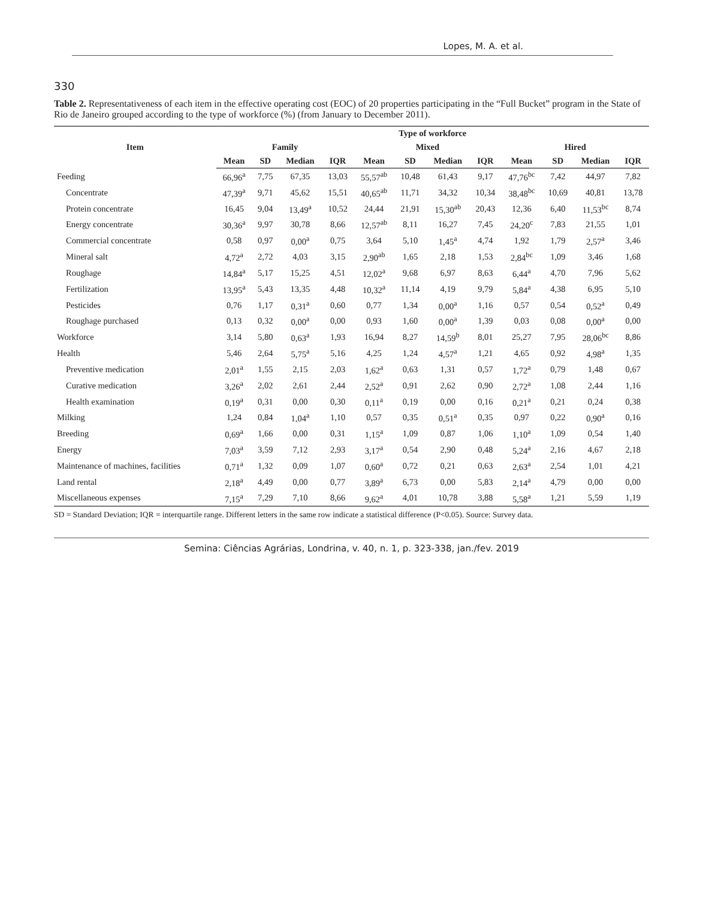Lopes, M. A. et al.
330
Table 2. Representativeness of each item in the effective operating cost (EOC) of 20 properties participating in the “Full Bucket” program in the State of Rio de Janeiro grouped according to the type of workforce (%) (from January to December 2011).
| Item | Type of workforce | | | | | | | | | | | |
| --- | --- | --- | --- | --- | --- | --- | --- | --- | --- | --- | --- | --- |
| | Family | | | | Mixed | | | | Hired | | | |
| | Mean | SD | Median | IQR | Mean | SD | Median | IQR | Mean | SD | Median | IQR |
| Feeding | 66,96<sup>a</sup> | 7,75 | 67,35 | 13,03 | 55,57<sup>ab</sup> | 10,48 | 61,43 | 9,17 | 47,76<sup>bc</sup> | 7,42 | 44,97 | 7,82 |
| Concentrate | 47,39<sup>a</sup> | 9,71 | 45,62 | 15,51 | 40,65<sup>ab</sup> | 11,71 | 34,32 | 10,34 | 38,48<sup>bc</sup> | 10,69 | 40,81 | 13,78 |
| Protein concentrate | 16,45 | 9,04 | 13,49<sup>a</sup> | 10,52 | 24,44 | 21,91 | 15,30<sup>ab</sup> | 20,43 | 12,36 | 6,40 | 11,53<sup>bc</sup> | 8,74 |
| Energy concentrate | 30,36<sup>a</sup> | 9,97 | 30,78 | 8,66 | 12,57<sup>ab</sup> | 8,11 | 16,27 | 7,45 | 24,20<sup>c</sup> | 7,83 | 21,55 | 1,01 |
| Commercial concentrate | 0,58 | 0,97 | 0,00<sup>a</sup> | 0,75 | 3,64 | 5,10 | 1,45<sup>a</sup> | 4,74 | 1,92 | 1,79 | 2,57<sup>a</sup> | 3,46 |
| Mineral salt | 4,72<sup>a</sup> | 2,72 | 4,03 | 3,15 | 2,90<sup>ab</sup> | 1,65 | 2,18 | 1,53 | 2,84<sup>bc</sup> | 1,09 | 3,46 | 1,68 |
| Roughage | 14,84<sup>a</sup> | 5,17 | 15,25 | 4,51 | 12,02<sup>a</sup> | 9,68 | 6,97 | 8,63 | 6,44<sup>a</sup> | 4,70 | 7,96 | 5,62 |
| Fertilization | 13,95<sup>a</sup> | 5,43 | 13,35 | 4,48 | 10,32<sup>a</sup> | 11,14 | 4,19 | 9,79 | 5,84<sup>a</sup> | 4,38 | 6,95 | 5,10 |
| Pesticides | 0,76 | 1,17 | 0,31<sup>a</sup> | 0,60 | 0,77 | 1,34 | 0,00<sup>a</sup> | 1,16 | 0,57 | 0,54 | 0,52<sup>a</sup> | 0,49 |
| Roughage purchased | 0,13 | 0,32 | 0,00<sup>a</sup> | 0,00 | 0,93 | 1,60 | 0,00<sup>a</sup> | 1,39 | 0,03 | 0,08 | 0,00<sup>a</sup> | 0,00 |
| Workforce | 3,14 | 5,80 | 0,63<sup>a</sup> | 1,93 | 16,94 | 8,27 | 14,59<sup>b</sup> | 8,01 | 25,27 | 7,95 | 28,06<sup>bc</sup> | 8,86 |
| Health | 5,46 | 2,64 | 5,75<sup>a</sup> | 5,16 | 4,25 | 1,24 | 4,57<sup>a</sup> | 1,21 | 4,65 | 0,92 | 4,98<sup>a</sup> | 1,35 |
| Preventive medication | 2,01<sup>a</sup> | 1,55 | 2,15 | 2,03 | 1,62<sup>a</sup> | 0,63 | 1,31 | 0,57 | 1,72<sup>a</sup> | 0,79 | 1,48 | 0,67 |
| Curative medication | 3,26<sup>a</sup> | 2,02 | 2,61 | 2,44 | 2,52<sup>a</sup> | 0,91 | 2,62 | 0,90 | 2,72<sup>a</sup> | 1,08 | 2,44 | 1,16 |
| Health examination | 0,19<sup>a</sup> | 0,31 | 0,00 | 0,30 | 0,11<sup>a</sup> | 0,19 | 0,00 | 0,16 | 0,21<sup>a</sup> | 0,21 | 0,24 | 0,38 |
| Milking | 1,24 | 0,84 | 1,04<sup>a</sup> | 1,10 | 0,57 | 0,35 | 0,51<sup>a</sup> | 0,35 | 0,97 | 0,22 | 0,90<sup>a</sup> | 0,16 |
| Breeding | 0,69<sup>a</sup> | 1,66 | 0,00 | 0,31 | 1,15<sup>a</sup> | 1,09 | 0,87 | 1,06 | 1,10<sup>a</sup> | 1,09 | 0,54 | 1,40 |
| Energy | 7,03<sup>a</sup> | 3,59 | 7,12 | 2,93 | 3,17<sup>a</sup> | 0,54 | 2,90 | 0,48 | 5,24<sup>a</sup> | 2,16 | 4,67 | 2,18 |
| Maintenance of machines, facilities | 0,71<sup>a</sup> | 1,32 | 0,09 | 1,07 | 0,60<sup>a</sup> | 0,72 | 0,21 | 0,63 | 2,63<sup>a</sup> | 2,54 | 1,01 | 4,21 |
| Land rental | 2,18<sup>a</sup> | 4,49 | 0,00 | 0,77 | 3,89<sup>a</sup> | 6,73 | 0,00 | 5,83 | 2,14<sup>a</sup> | 4,79 | 0,00 | 0,00 |
| Miscellaneous expenses | 7,15<sup>a</sup> | 7,29 | 7,10 | 8,66 | 9,62<sup>a</sup> | 4,01 | 10,78 | 3,88 | 5,58<sup>a</sup> | 1,21 | 5,59 | 1,19 |
SD = Standard Deviation; IQR = interquartile range. Different letters in the same row indicate a statistical difference (P<0.05). Source: Survey data.
Semina: Ciências Agrárias, Londrina, v. 40, n. 1, p. 323-338, jan./fev. 2019